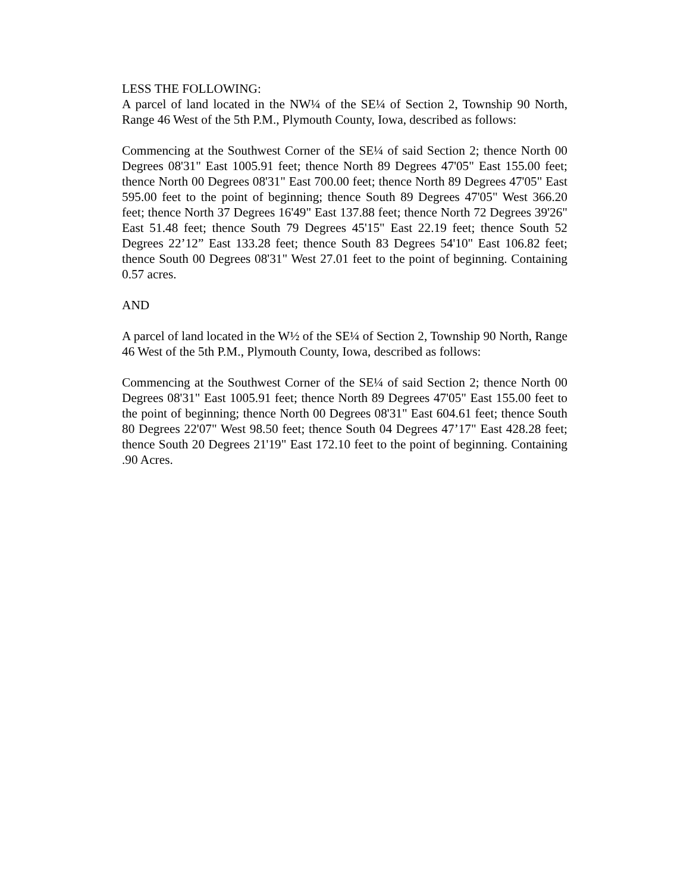LESS THE FOLLOWING:
A parcel of land located in the NW¼ of the SE¼ of Section 2, Township 90 North, Range 46 West of the 5th P.M., Plymouth County, Iowa, described as follows:
Commencing at the Southwest Corner of the SE¼ of said Section 2; thence North 00 Degrees 08'31" East 1005.91 feet; thence North 89 Degrees 47'05" East 155.00 feet; thence North 00 Degrees 08'31" East 700.00 feet; thence North 89 Degrees 47'05" East 595.00 feet to the point of beginning; thence South 89 Degrees 47'05" West 366.20 feet; thence North 37 Degrees 16'49" East 137.88 feet; thence North 72 Degrees 39'26" East 51.48 feet; thence South 79 Degrees 45'15" East 22.19 feet; thence South 52 Degrees 22’12” East 133.28 feet; thence South 83 Degrees 54'10" East 106.82 feet; thence South 00 Degrees 08'31" West 27.01 feet to the point of beginning. Containing 0.57 acres.
AND
A parcel of land located in the W½ of the SE¼ of Section 2, Township 90 North, Range 46 West of the 5th P.M., Plymouth County, Iowa, described as follows:
Commencing at the Southwest Corner of the SE¼ of said Section 2; thence North 00 Degrees 08'31" East 1005.91 feet; thence North 89 Degrees 47'05" East 155.00 feet to the point of beginning; thence North 00 Degrees 08'31" East 604.61 feet; thence South 80 Degrees 22'07" West 98.50 feet; thence South 04 Degrees 47’17" East 428.28 feet; thence South 20 Degrees 21'19" East 172.10 feet to the point of beginning. Containing .90 Acres.